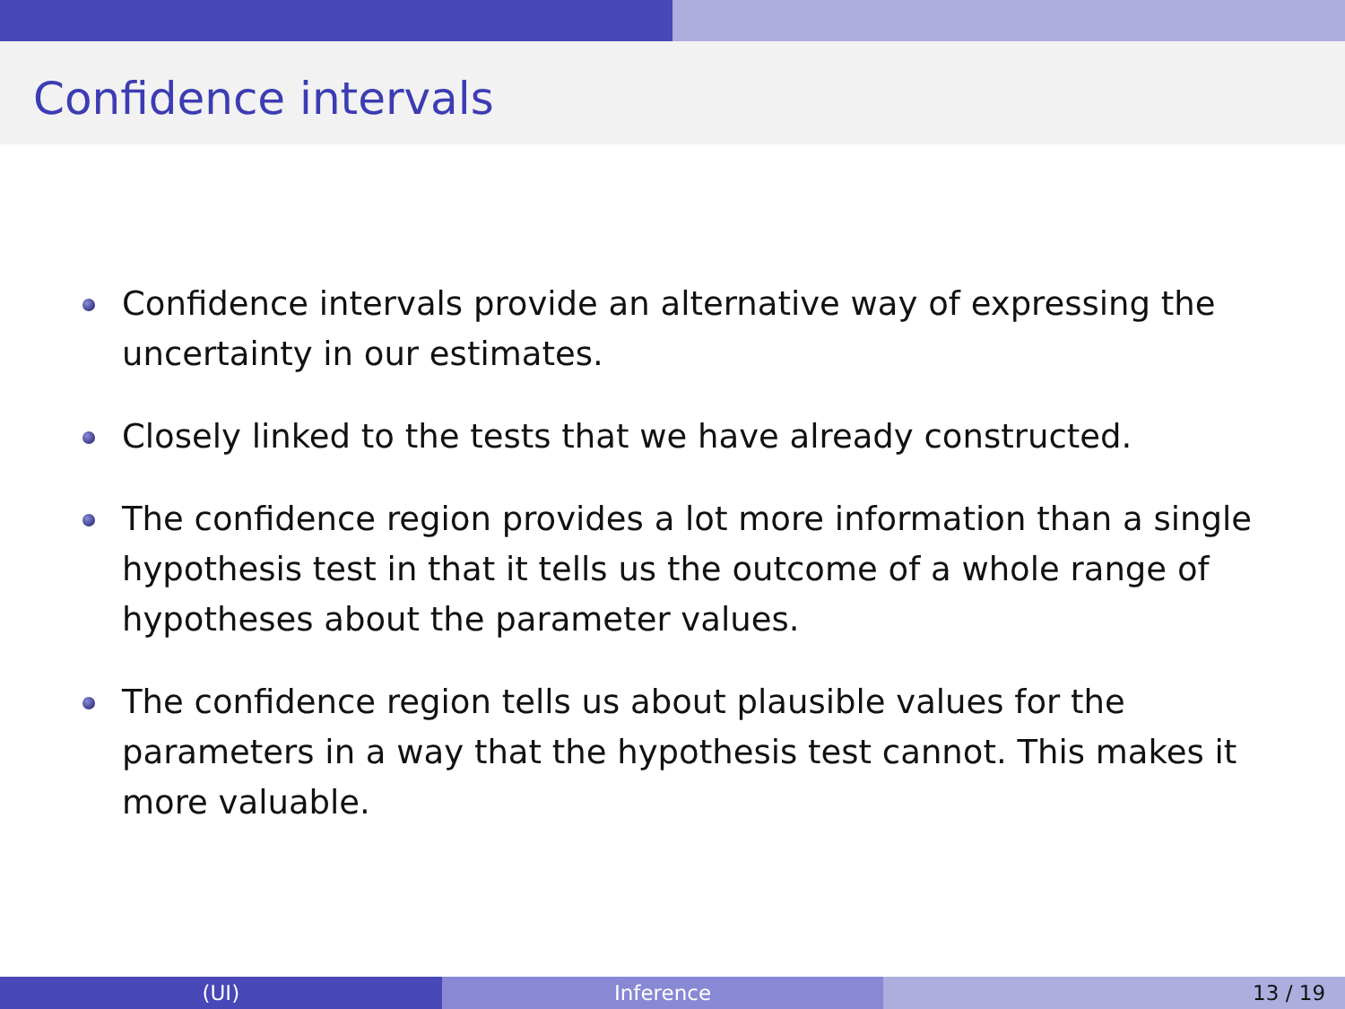Confidence intervals
Confidence intervals provide an alternative way of expressing the uncertainty in our estimates.
Closely linked to the tests that we have already constructed.
The confidence region provides a lot more information than a single hypothesis test in that it tells us the outcome of a whole range of hypotheses about the parameter values.
The confidence region tells us about plausible values for the parameters in a way that the hypothesis test cannot. This makes it more valuable.
(UI) Inference 13 / 19